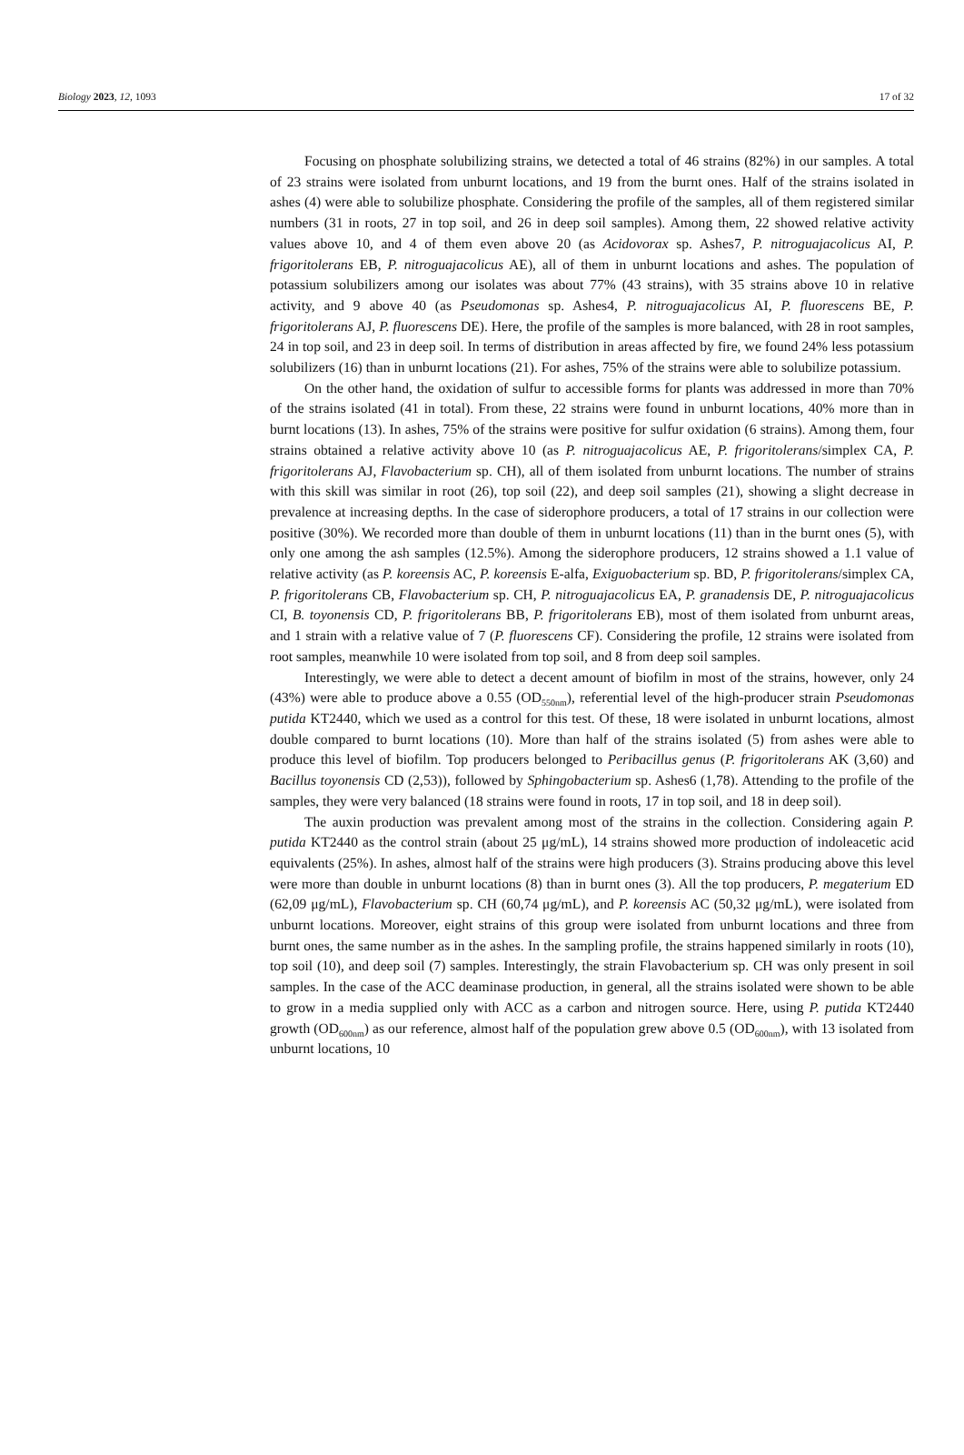Biology 2023, 12, 1093 17 of 32
Focusing on phosphate solubilizing strains, we detected a total of 46 strains (82%) in our samples. A total of 23 strains were isolated from unburnt locations, and 19 from the burnt ones. Half of the strains isolated in ashes (4) were able to solubilize phosphate. Considering the profile of the samples, all of them registered similar numbers (31 in roots, 27 in top soil, and 26 in deep soil samples). Among them, 22 showed relative activity values above 10, and 4 of them even above 20 (as Acidovorax sp. Ashes7, P. nitroguajacolicus AI, P. frigoritolerans EB, P. nitroguajacolicus AE), all of them in unburnt locations and ashes. The population of potassium solubilizers among our isolates was about 77% (43 strains), with 35 strains above 10 in relative activity, and 9 above 40 (as Pseudomonas sp. Ashes4, P. nitroguajacolicus AI, P. fluorescens BE, P. frigoritolerans AJ, P. fluorescens DE). Here, the profile of the samples is more balanced, with 28 in root samples, 24 in top soil, and 23 in deep soil. In terms of distribution in areas affected by fire, we found 24% less potassium solubilizers (16) than in unburnt locations (21). For ashes, 75% of the strains were able to solubilize potassium.
On the other hand, the oxidation of sulfur to accessible forms for plants was addressed in more than 70% of the strains isolated (41 in total). From these, 22 strains were found in unburnt locations, 40% more than in burnt locations (13). In ashes, 75% of the strains were positive for sulfur oxidation (6 strains). Among them, four strains obtained a relative activity above 10 (as P. nitroguajacolicus AE, P. frigoritolerans/simplex CA, P. frigoritolerans AJ, Flavobacterium sp. CH), all of them isolated from unburnt locations. The number of strains with this skill was similar in root (26), top soil (22), and deep soil samples (21), showing a slight decrease in prevalence at increasing depths. In the case of siderophore producers, a total of 17 strains in our collection were positive (30%). We recorded more than double of them in unburnt locations (11) than in the burnt ones (5), with only one among the ash samples (12.5%). Among the siderophore producers, 12 strains showed a 1.1 value of relative activity (as P. koreensis AC, P. koreensis E-alfa, Exiguobacterium sp. BD, P. frigoritolerans/simplex CA, P. frigoritolerans CB, Flavobacterium sp. CH, P. nitroguajacolicus EA, P. granadensis DE, P. nitroguajacolicus CI, B. toyonensis CD, P. frigoritolerans BB, P. frigoritolerans EB), most of them isolated from unburnt areas, and 1 strain with a relative value of 7 (P. fluorescens CF). Considering the profile, 12 strains were isolated from root samples, meanwhile 10 were isolated from top soil, and 8 from deep soil samples.
Interestingly, we were able to detect a decent amount of biofilm in most of the strains, however, only 24 (43%) were able to produce above a 0.55 (OD<sub>550nm</sub>), referential level of the high-producer strain Pseudomonas putida KT2440, which we used as a control for this test. Of these, 18 were isolated in unburnt locations, almost double compared to burnt locations (10). More than half of the strains isolated (5) from ashes were able to produce this level of biofilm. Top producers belonged to Peribacillus genus (P. frigoritolerans AK (3,60) and Bacillus toyonensis CD (2,53)), followed by Sphingobacterium sp. Ashes6 (1,78). Attending to the profile of the samples, they were very balanced (18 strains were found in roots, 17 in top soil, and 18 in deep soil).
The auxin production was prevalent among most of the strains in the collection. Considering again P. putida KT2440 as the control strain (about 25 μg/mL), 14 strains showed more production of indoleacetic acid equivalents (25%). In ashes, almost half of the strains were high producers (3). Strains producing above this level were more than double in unburnt locations (8) than in burnt ones (3). All the top producers, P. megaterium ED (62,09 μg/mL), Flavobacterium sp. CH (60,74 μg/mL), and P. koreensis AC (50,32 μg/mL), were isolated from unburnt locations. Moreover, eight strains of this group were isolated from unburnt locations and three from burnt ones, the same number as in the ashes. In the sampling profile, the strains happened similarly in roots (10), top soil (10), and deep soil (7) samples. Interestingly, the strain Flavobacterium sp. CH was only present in soil samples. In the case of the ACC deaminase production, in general, all the strains isolated were shown to be able to grow in a media supplied only with ACC as a carbon and nitrogen source. Here, using P. putida KT2440 growth (OD<sub>600nm</sub>) as our reference, almost half of the population grew above 0.5 (OD<sub>600nm</sub>), with 13 isolated from unburnt locations, 10